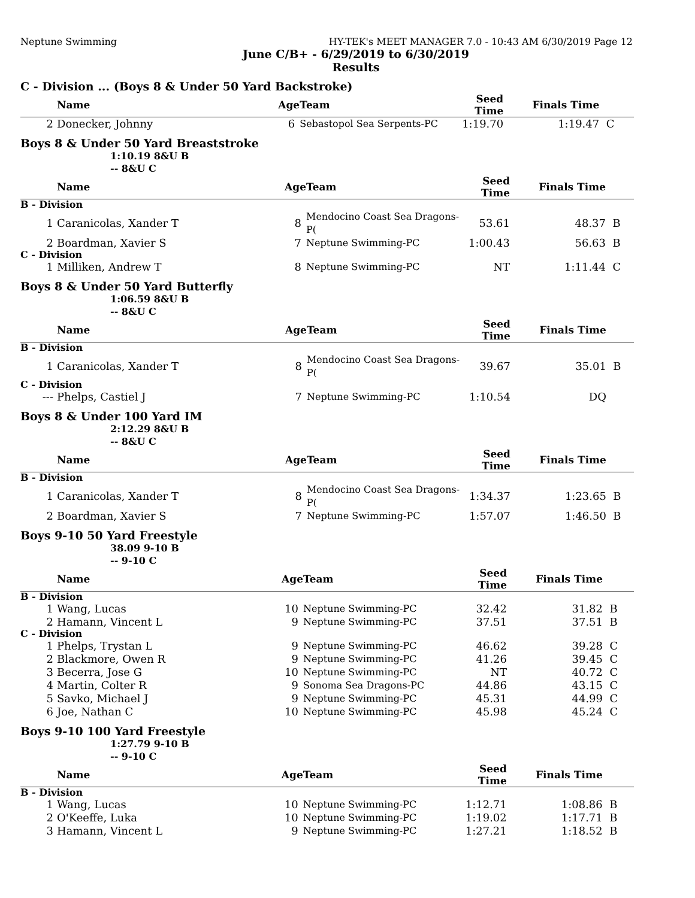Neptune Swimming HY-TEK's MEET MANAGER 7.0 - 10:43 AM 6/30/2019 Page 12
June C/B+ - 6/29/2019 to 6/30/2019
Results
C - Division ... (Boys 8 & Under 50 Yard Backstroke)
| | Name | Age | Team | Seed Time | Finals Time | |
| --- | --- | --- | --- | --- | --- | --- |
| 2 | Donecker, Johnny | 6 | Sebastopol Sea Serpents-PC | 1:19.70 | 1:19.47 | C |
Boys 8 & Under 50 Yard Breaststroke
1:10.19 8&U B
-- 8&U C
| | Name | Age | Team | Seed Time | Finals Time | |
| --- | --- | --- | --- | --- | --- | --- |
| B - Division | | | | | | |
| 1 | Caranicolas, Xander T | 8 | Mendocino Coast Sea Dragons-P( | 53.61 | 48.37 | B |
| 2 | Boardman, Xavier S | 7 | Neptune Swimming-PC | 1:00.43 | 56.63 | B |
| C - Division | | | | | | |
| 1 | Milliken, Andrew T | 8 | Neptune Swimming-PC | NT | 1:11.44 | C |
Boys 8 & Under 50 Yard Butterfly
1:06.59 8&U B
-- 8&U C
| | Name | Age | Team | Seed Time | Finals Time | |
| --- | --- | --- | --- | --- | --- | --- |
| B - Division | | | | | | |
| 1 | Caranicolas, Xander T | 8 | Mendocino Coast Sea Dragons-P( | 39.67 | 35.01 | B |
| C - Division | | | | | | |
| --- | Phelps, Castiel J | 7 | Neptune Swimming-PC | 1:10.54 | DQ | |
Boys 8 & Under 100 Yard IM
2:12.29 8&U B
-- 8&U C
| | Name | Age | Team | Seed Time | Finals Time | |
| --- | --- | --- | --- | --- | --- | --- |
| B - Division | | | | | | |
| 1 | Caranicolas, Xander T | 8 | Mendocino Coast Sea Dragons-P( | 1:34.37 | 1:23.65 | B |
| 2 | Boardman, Xavier S | 7 | Neptune Swimming-PC | 1:57.07 | 1:46.50 | B |
Boys 9-10 50 Yard Freestyle
38.09 9-10 B
-- 9-10 C
| | Name | Age | Team | Seed Time | Finals Time | |
| --- | --- | --- | --- | --- | --- | --- |
| B - Division | | | | | | |
| 1 | Wang, Lucas | 10 | Neptune Swimming-PC | 32.42 | 31.82 | B |
| 2 | Hamann, Vincent L | 9 | Neptune Swimming-PC | 37.51 | 37.51 | B |
| C - Division | | | | | | |
| 1 | Phelps, Trystan L | 9 | Neptune Swimming-PC | 46.62 | 39.28 | C |
| 2 | Blackmore, Owen R | 9 | Neptune Swimming-PC | 41.26 | 39.45 | C |
| 3 | Becerra, Jose G | 10 | Neptune Swimming-PC | NT | 40.72 | C |
| 4 | Martin, Colter R | 9 | Sonoma Sea Dragons-PC | 44.86 | 43.15 | C |
| 5 | Savko, Michael J | 9 | Neptune Swimming-PC | 45.31 | 44.99 | C |
| 6 | Joe, Nathan C | 10 | Neptune Swimming-PC | 45.98 | 45.24 | C |
Boys 9-10 100 Yard Freestyle
1:27.79 9-10 B
-- 9-10 C
| | Name | Age | Team | Seed Time | Finals Time | |
| --- | --- | --- | --- | --- | --- | --- |
| B - Division | | | | | | |
| 1 | Wang, Lucas | 10 | Neptune Swimming-PC | 1:12.71 | 1:08.86 | B |
| 2 | O'Keeffe, Luka | 10 | Neptune Swimming-PC | 1:19.02 | 1:17.71 | B |
| 3 | Hamann, Vincent L | 9 | Neptune Swimming-PC | 1:27.21 | 1:18.52 | B |